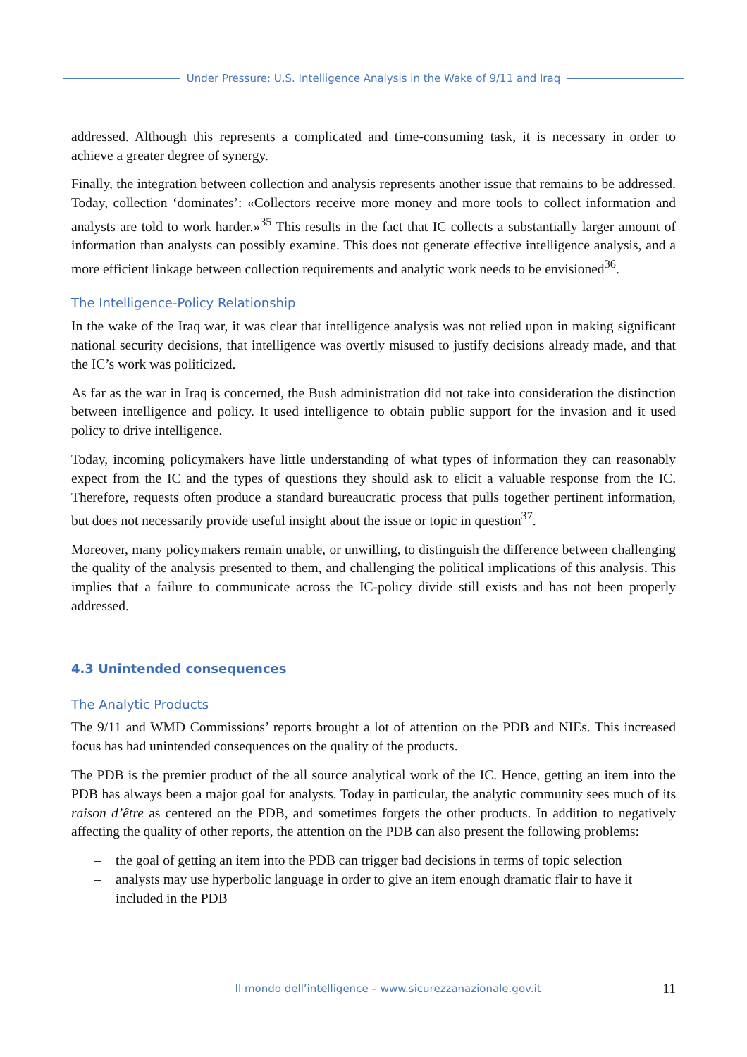Under Pressure: U.S. Intelligence Analysis in the Wake of 9/11 and Iraq
addressed. Although this represents a complicated and time-consuming task, it is necessary in order to achieve a greater degree of synergy.
Finally, the integration between collection and analysis represents another issue that remains to be addressed. Today, collection ‘dominates’: «Collectors receive more money and more tools to collect information and analysts are told to work harder.»<sup>35</sup> This results in the fact that IC collects a substantially larger amount of information than analysts can possibly examine. This does not generate effective intelligence analysis, and a more efficient linkage between collection requirements and analytic work needs to be envisioned<sup>36</sup>.
The Intelligence-Policy Relationship
In the wake of the Iraq war, it was clear that intelligence analysis was not relied upon in making significant national security decisions, that intelligence was overtly misused to justify decisions already made, and that the IC’s work was politicized.
As far as the war in Iraq is concerned, the Bush administration did not take into consideration the distinction between intelligence and policy. It used intelligence to obtain public support for the invasion and it used policy to drive intelligence.
Today, incoming policymakers have little understanding of what types of information they can reasonably expect from the IC and the types of questions they should ask to elicit a valuable response from the IC. Therefore, requests often produce a standard bureaucratic process that pulls together pertinent information, but does not necessarily provide useful insight about the issue or topic in question<sup>37</sup>.
Moreover, many policymakers remain unable, or unwilling, to distinguish the difference between challenging the quality of the analysis presented to them, and challenging the political implications of this analysis. This implies that a failure to communicate across the IC-policy divide still exists and has not been properly addressed.
4.3 Unintended consequences
The Analytic Products
The 9/11 and WMD Commissions’ reports brought a lot of attention on the PDB and NIEs. This increased focus has had unintended consequences on the quality of the products.
The PDB is the premier product of the all source analytical work of the IC. Hence, getting an item into the PDB has always been a major goal for analysts. Today in particular, the analytic community sees much of its raison d’être as centered on the PDB, and sometimes forgets the other products. In addition to negatively affecting the quality of other reports, the attention on the PDB can also present the following problems:
– the goal of getting an item into the PDB can trigger bad decisions in terms of topic selection
– analysts may use hyperbolic language in order to give an item enough dramatic flair to have it included in the PDB
Il mondo dell’intelligence – www.sicurezzanazionale.gov.it 11